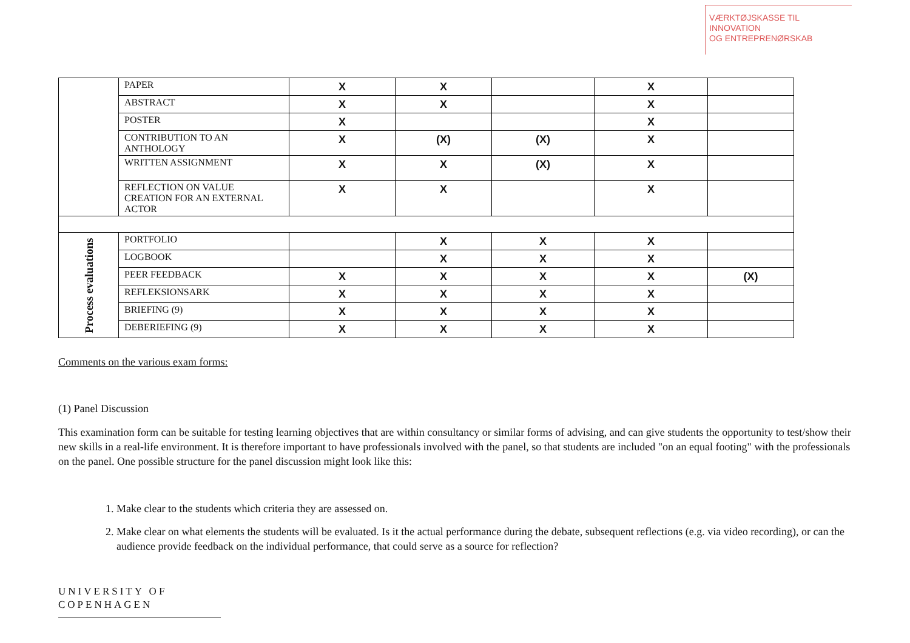VÆRKTØJSKASSE TIL INNOVATION
OG ENTREPRENØRSKAB
| | PAPER | X | X | | X | |
| | ABSTRACT | X | X | | X | |
| | POSTER | X | | | X | |
| | CONTRIBUTION TO AN ANTHOLOGY | X | (X) | (X) | X | |
| | WRITTEN ASSIGNMENT | X | X | (X) | X | |
| | REFLECTION ON VALUE CREATION FOR AN EXTERNAL ACTOR | X | X | | X | |
| Process evaluations | PORTFOLIO | | X | X | X | |
| | LOGBOOK | | X | X | X | |
| | PEER FEEDBACK | X | X | X | X | (X) |
| | REFLEKSIONSARK | X | X | X | X | |
| | BRIEFING (9) | X | X | X | X | |
| | DEBERIEFING (9) | X | X | X | X | |
Comments on the various exam forms:
(1) Panel Discussion
This examination form can be suitable for testing learning objectives that are within consultancy or similar forms of advising, and can give students the opportunity to test/show their new skills in a real-life environment. It is therefore important to have professionals involved with the panel, so that students are included "on an equal footing" with the professionals on the panel. One possible structure for the panel discussion might look like this:
1. Make clear to the students which criteria they are assessed on.
2. Make clear on what elements the students will be evaluated. Is it the actual performance during the debate, subsequent reflections (e.g. via video recording), or can the audience provide feedback on the individual performance, that could serve as a source for reflection?
UNIVERSITY OF
COPENHAGEN